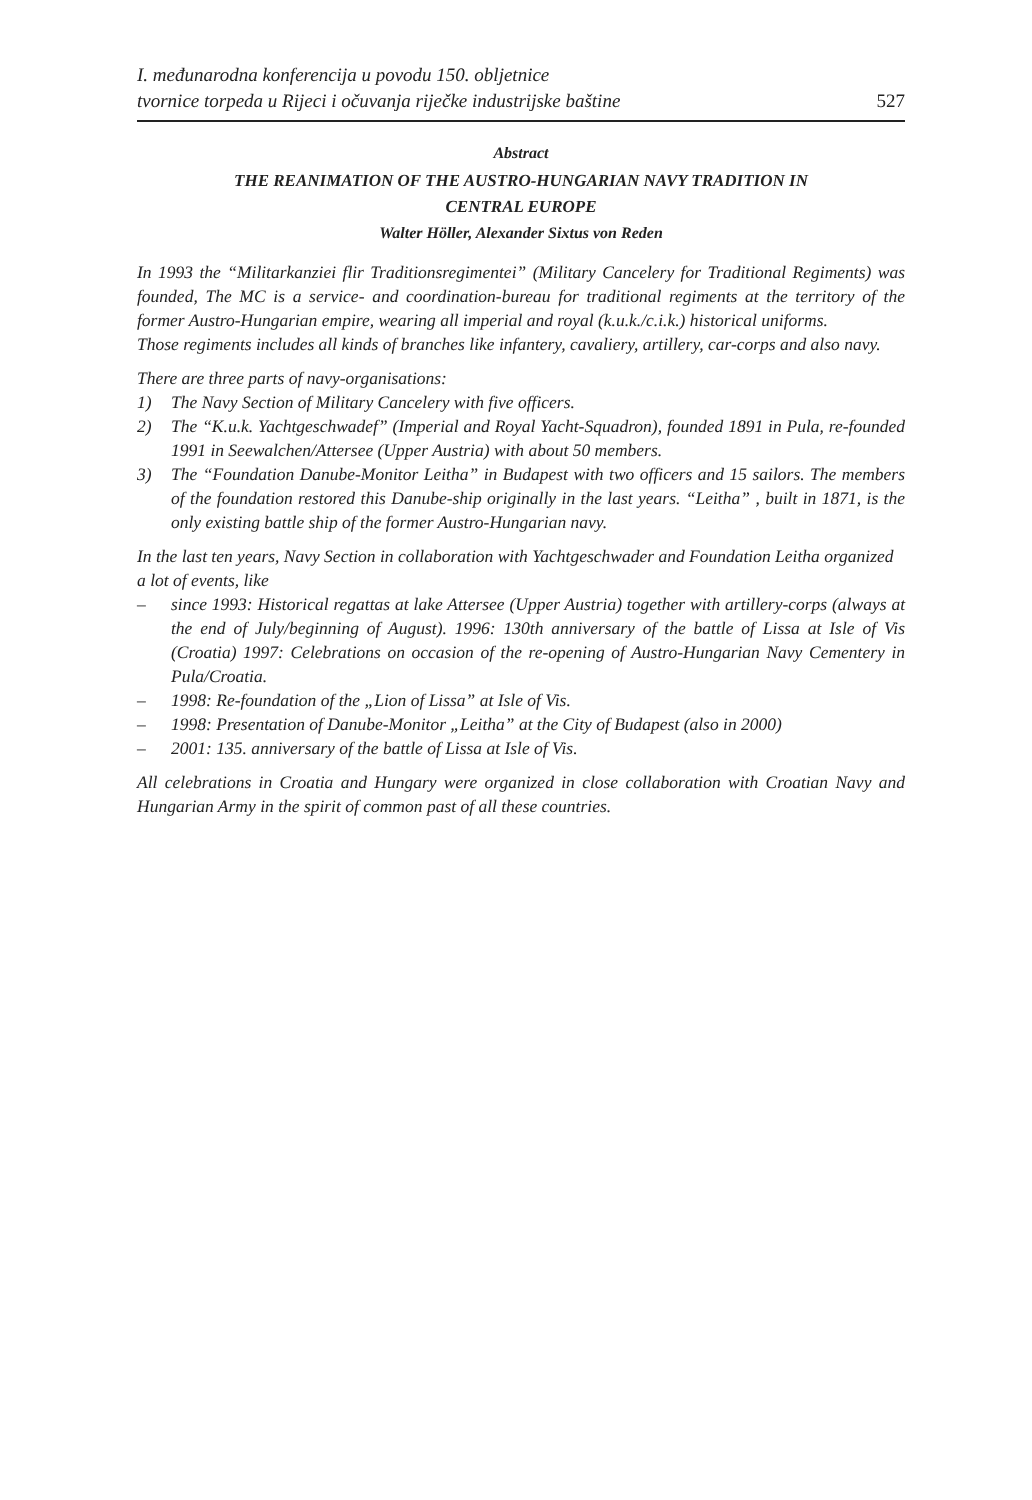I. međunarodna konferencija u povodu 150. obljetnice
tvornice torpeda u Rijeci i očuvanja riječke industrijske baštine
527
Abstract
THE REANIMATION OF THE AUSTRO-HUNGARIAN NAVY TRADITION IN
CENTRAL EUROPE
Walter Höller, Alexander Sixtus von Reden
In 1993 the “Militarkanziei flir Traditionsregimentei” (Military Cancelery for Traditional Regiments) was founded, The MC is a service- and coordination-bureau for traditional regiments at the territory of the former Austro-Hungarian empire, wearing all imperial and royal (k.u.k./c.i.k.) historical uniforms.
Those regiments includes all kinds of branches like infantery, cavaliery, artillery, car-corps and also navy.
There are three parts of navy-organisations:
1) The Navy Section of Military Cancelery with five officers.
2) The “K.u.k. Yachtgeschwadef” (Imperial and Royal Yacht-Squadron), founded 1891 in Pula, re-founded 1991 in Seewalchen/Attersee (Upper Austria) with about 50 members.
3) The “Foundation Danube-Monitor Leitha” in Budapest with two officers and 15 sailors. The members of the foundation restored this Danube-ship originally in the last years. “Leitha” , built in 1871, is the only existing battle ship of the former Austro-Hungarian navy.
In the last ten years, Navy Section in collaboration with Yachtgeschwader and Foundation Leitha organized a lot of events, like
– since 1993: Historical regattas at lake Attersee (Upper Austria) together with artillery-corps (always at the end of July/beginning of August). 1996: 130th anniversary of the battle of Lissa at Isle of Vis (Croatia) 1997: Celebrations on occasion of the re-opening of Austro-Hungarian Navy Cementery in Pula/Croatia.
– 1998: Re-foundation of the „Lion of Lissa” at Isle of Vis.
– 1998: Presentation of Danube-Monitor „Leitha” at the City of Budapest (also in 2000)
– 2001: 135. anniversary of the battle of Lissa at Isle of Vis.
All celebrations in Croatia and Hungary were organized in close collaboration with Croatian Navy and Hungarian Army in the spirit of common past of all these countries.